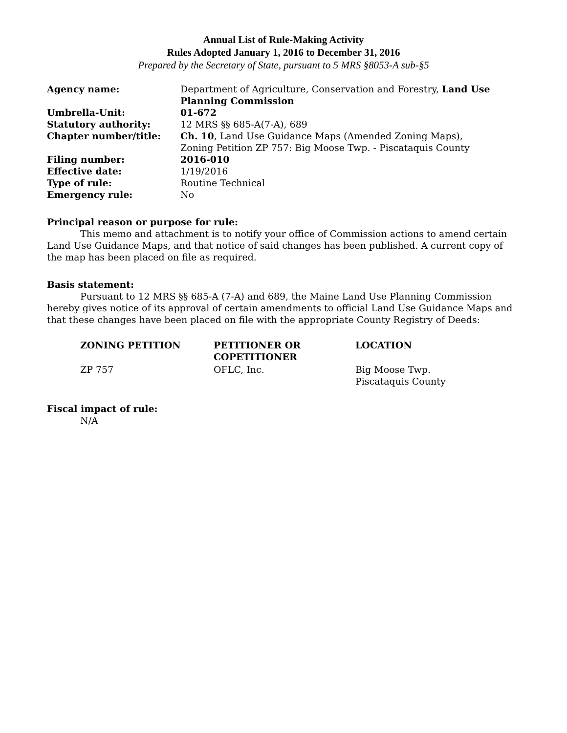Annual List of Rule-Making Activity
Rules Adopted January 1, 2016 to December 31, 2016
Prepared by the Secretary of State, pursuant to 5 MRS §8053-A sub-§5
| Agency name: | Department of Agriculture, Conservation and Forestry, Land Use Planning Commission |
| Umbrella-Unit: | 01-672 |
| Statutory authority: | 12 MRS §§ 685-A(7-A), 689 |
| Chapter number/title: | Ch. 10 , Land Use Guidance Maps (Amended Zoning Maps), Zoning Petition ZP 757: Big Moose Twp. - Piscataquis County |
| Filing number: | 2016-010 |
| Effective date: | 1/19/2016 |
| Type of rule: | Routine Technical |
| Emergency rule: | No |
Principal reason or purpose for rule:
This memo and attachment is to notify your office of Commission actions to amend certain Land Use Guidance Maps, and that notice of said changes has been published. A current copy of the map has been placed on file as required.
Basis statement:
Pursuant to 12 MRS §§ 685-A (7-A) and 689, the Maine Land Use Planning Commission hereby gives notice of its approval of certain amendments to official Land Use Guidance Maps and that these changes have been placed on file with the appropriate County Registry of Deeds:
| ZONING PETITION | PETITIONER OR COPETITIONER | LOCATION |
| --- | --- | --- |
| ZP 757 | OFLC, Inc. | Big Moose Twp. Piscataquis County |
Fiscal impact of rule:
N/A